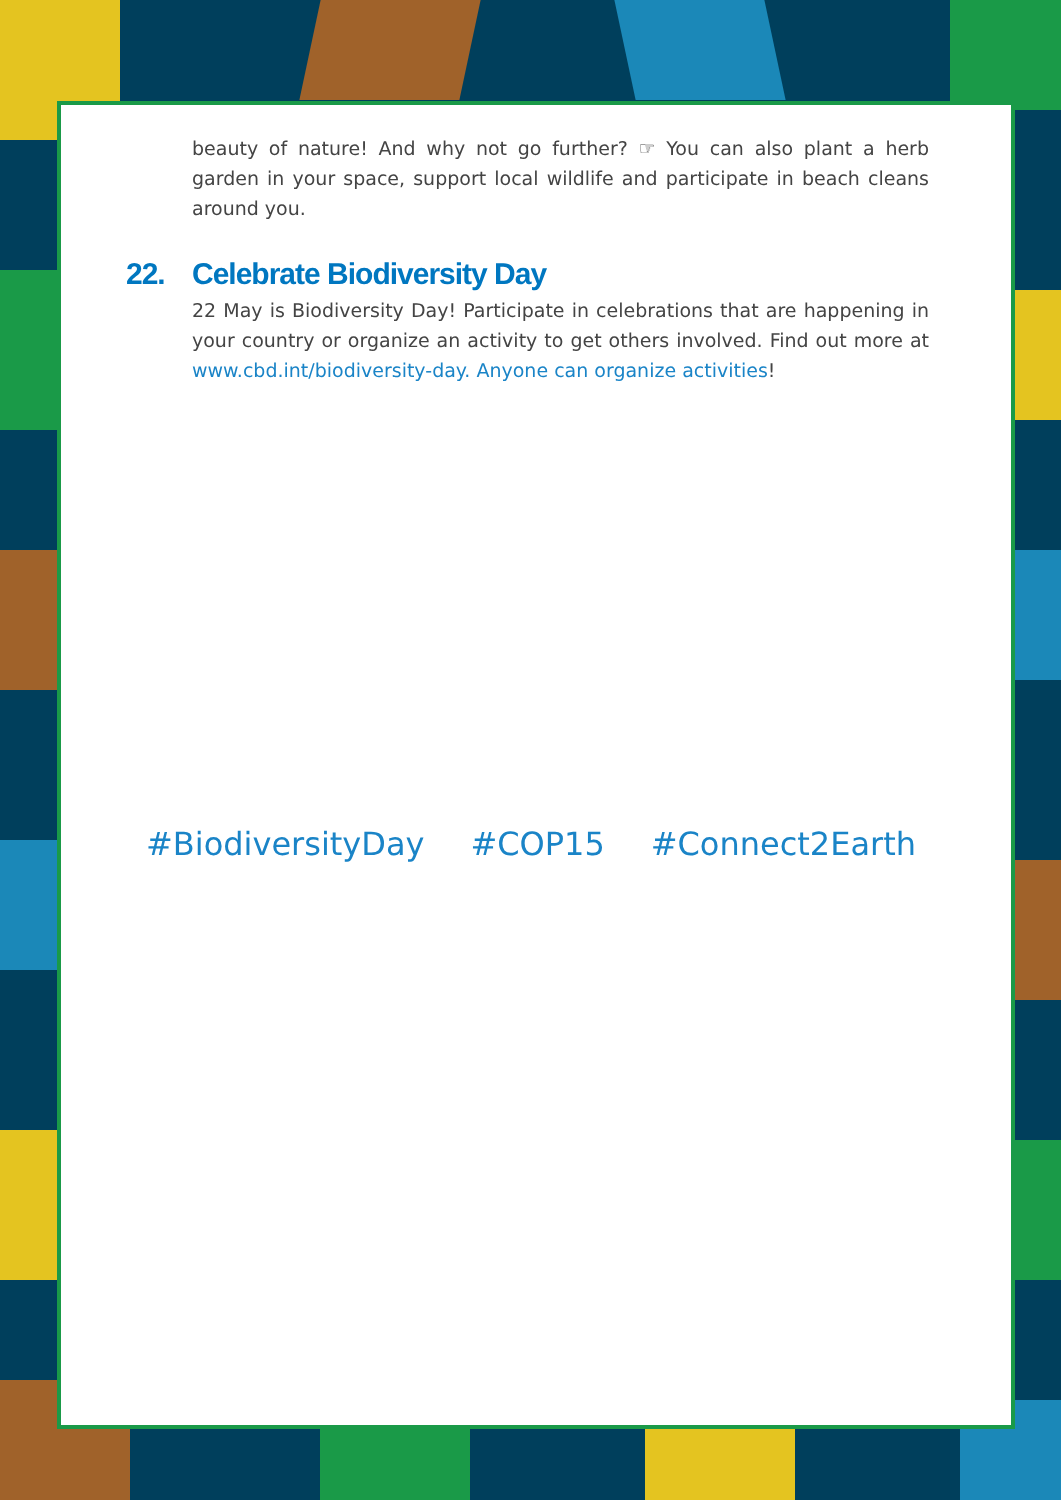beauty of nature! And why not go further? ☞ You can also plant a herb garden in your space, support local wildlife and participate in beach cleans around you.
22. Celebrate Biodiversity Day
22 May is Biodiversity Day! Participate in celebrations that are happening in your country or organize an activity to get others involved. Find out more at www.cbd.int/biodiversity-day. Anyone can organize activities!
#BiodiversityDay #COP15 #Connect2Earth